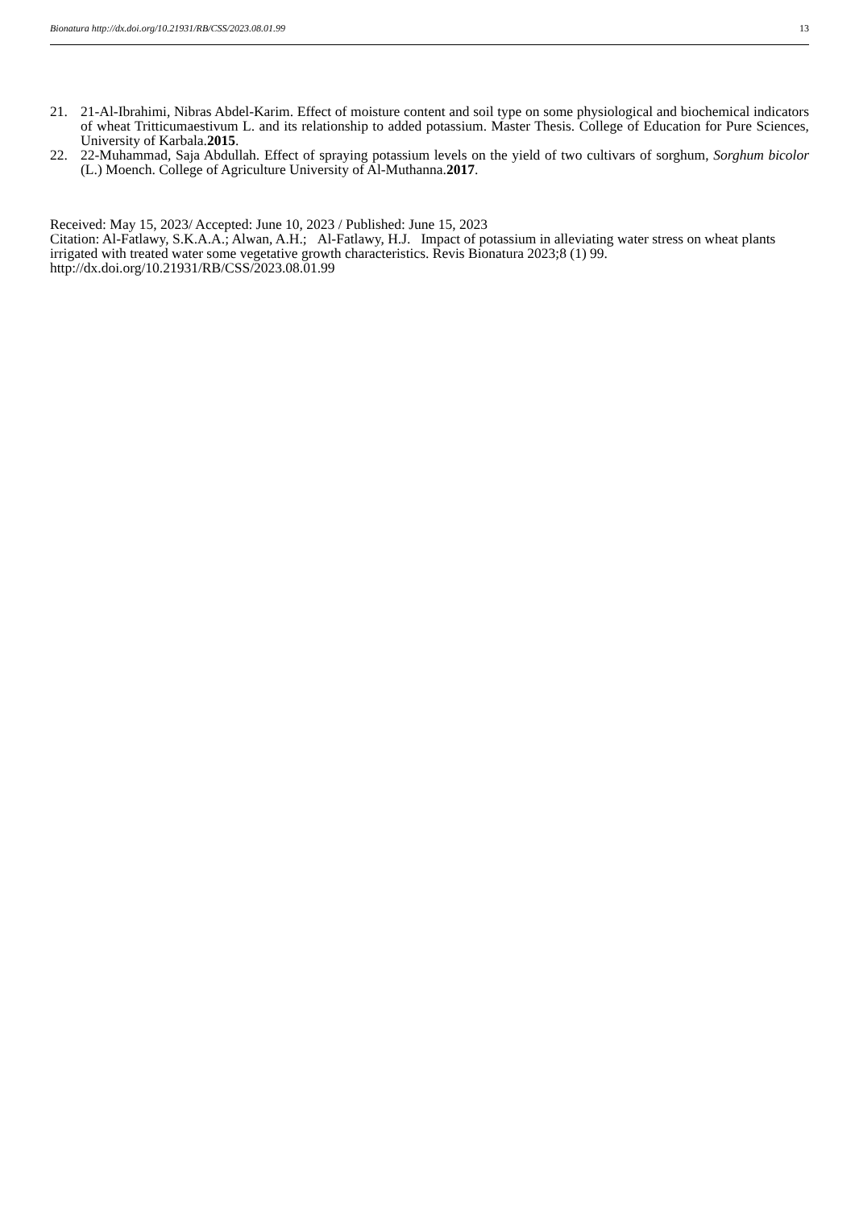Bionatura http://dx.doi.org/10.21931/RB/CSS/2023.08.01.99 13
21. 21-Al-Ibrahimi, Nibras Abdel-Karim. Effect of moisture content and soil type on some physiological and biochemical indicators of wheat Tritticumaestivum L. and its relationship to added potassium. Master Thesis. College of Education for Pure Sciences, University of Karbala.2015.
22. 22-Muhammad, Saja Abdullah. Effect of spraying potassium levels on the yield of two cultivars of sorghum, Sorghum bicolor (L.) Moench. College of Agriculture University of Al-Muthanna.2017.
Received: May 15, 2023/ Accepted: June 10, 2023 / Published: June 15, 2023
Citation: Al-Fatlawy, S.K.A.A.; Alwan, A.H.; Al-Fatlawy, H.J. Impact of potassium in alleviating water stress on wheat plants irrigated with treated water some vegetative growth characteristics. Revis Bionatura 2023;8 (1) 99. http://dx.doi.org/10.21931/RB/CSS/2023.08.01.99